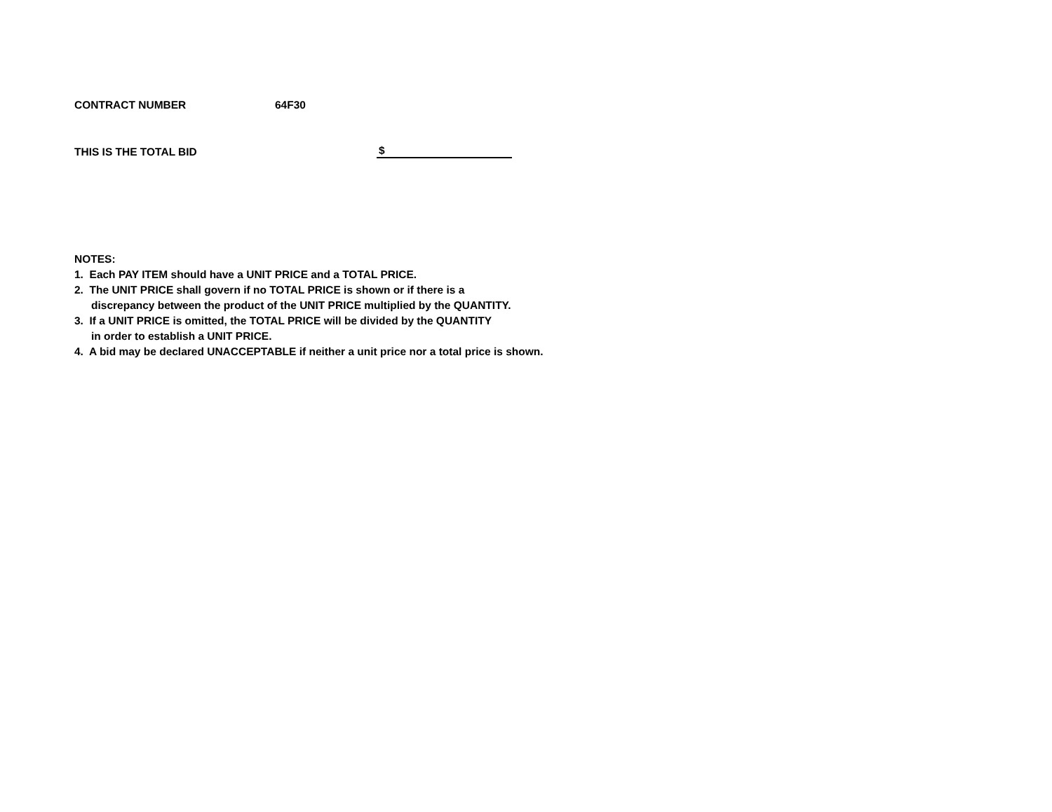CONTRACT NUMBER 64F30
THIS IS THE TOTAL BID $
NOTES:
1. Each PAY ITEM should have a UNIT PRICE and a TOTAL PRICE.
2. The UNIT PRICE shall govern if no TOTAL PRICE is shown or if there is a
discrepancy between the product of the UNIT PRICE multiplied by the QUANTITY.
3. If a UNIT PRICE is omitted, the TOTAL PRICE will be divided by the QUANTITY
in order to establish a UNIT PRICE.
4. A bid may be declared UNACCEPTABLE if neither a unit price nor a total price is shown.